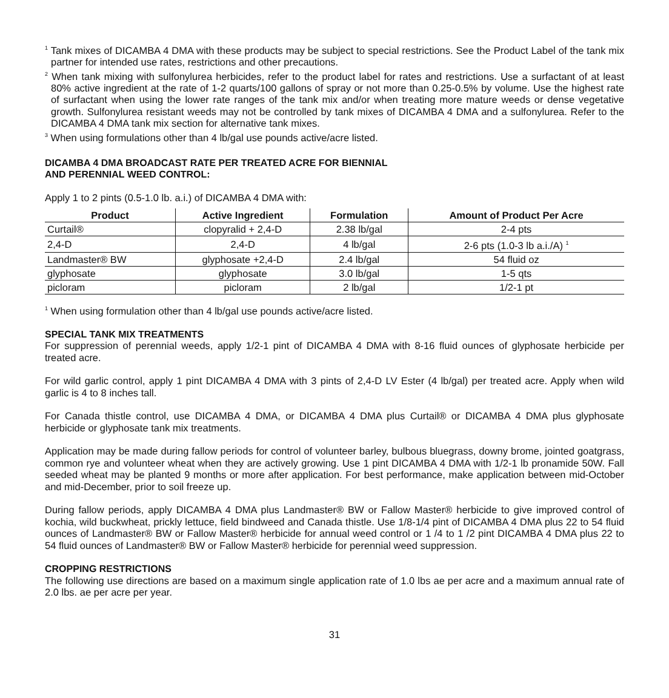<sup>1</sup> Tank mixes of DICAMBA 4 DMA with these products may be subject to special restrictions. See the Product Label of the tank mix partner for intended use rates, restrictions and other precautions.
<sup>2</sup> When tank mixing with sulfonylurea herbicides, refer to the product label for rates and restrictions. Use a surfactant of at least 80% active ingredient at the rate of 1-2 quarts/100 gallons of spray or not more than 0.25-0.5% by volume. Use the highest rate of surfactant when using the lower rate ranges of the tank mix and/or when treating more mature weeds or dense vegetative growth. Sulfonylurea resistant weeds may not be controlled by tank mixes of DICAMBA 4 DMA and a sulfonylurea. Refer to the DICAMBA 4 DMA tank mix section for alternative tank mixes.
<sup>3</sup> When using formulations other than 4 lb/gal use pounds active/acre listed.
DICAMBA 4 DMA BROADCAST RATE PER TREATED ACRE FOR BIENNIAL
AND PERENNIAL WEED CONTROL:
Apply 1 to 2 pints (0.5-1.0 lb. a.i.) of DICAMBA 4 DMA with:
| Product | Active Ingredient | Formulation | Amount of Product Per Acre |
| --- | --- | --- | --- |
| Curtail® | clopyralid + 2,4-D | 2.38 lb/gal | 2-4 pts |
| 2,4-D | 2,4-D | 4 lb/gal | 2-6 pts (1.0-3 lb a.i./A) <sup>1</sup> |
| Landmaster® BW | glyphosate +2,4-D | 2.4 lb/gal | 54 fluid oz |
| glyphosate | glyphosate | 3.0 lb/gal | 1-5 qts |
| picloram | picloram | 2 lb/gal | 1/2-1 pt |
<sup>1</sup> When using formulation other than 4 lb/gal use pounds active/acre listed.
SPECIAL TANK MIX TREATMENTS
For suppression of perennial weeds, apply 1/2-1 pint of DICAMBA 4 DMA with 8-16 fluid ounces of glyphosate herbicide per treated acre.
For wild garlic control, apply 1 pint DICAMBA 4 DMA with 3 pints of 2,4-D LV Ester (4 lb/gal) per treated acre. Apply when wild garlic is 4 to 8 inches tall.
For Canada thistle control, use DICAMBA 4 DMA, or DICAMBA 4 DMA plus Curtail® or DICAMBA 4 DMA plus glyphosate herbicide or glyphosate tank mix treatments.
Application may be made during fallow periods for control of volunteer barley, bulbous bluegrass, downy brome, jointed goatgrass, common rye and volunteer wheat when they are actively growing. Use 1 pint DICAMBA 4 DMA with 1/2-1 lb pronamide 50W. Fall seeded wheat may be planted 9 months or more after application. For best performance, make application between mid-October and mid-December, prior to soil freeze up.
During fallow periods, apply DICAMBA 4 DMA plus Landmaster® BW or Fallow Master® herbicide to give improved control of kochia, wild buckwheat, prickly lettuce, field bindweed and Canada thistle. Use 1/8-1/4 pint of DICAMBA 4 DMA plus 22 to 54 fluid ounces of Landmaster® BW or Fallow Master® herbicide for annual weed control or 1 /4 to 1 /2 pint DICAMBA 4 DMA plus 22 to 54 fluid ounces of Landmaster® BW or Fallow Master® herbicide for perennial weed suppression.
CROPPING RESTRICTIONS
The following use directions are based on a maximum single application rate of 1.0 lbs ae per acre and a maximum annual rate of 2.0 lbs. ae per acre per year.
31